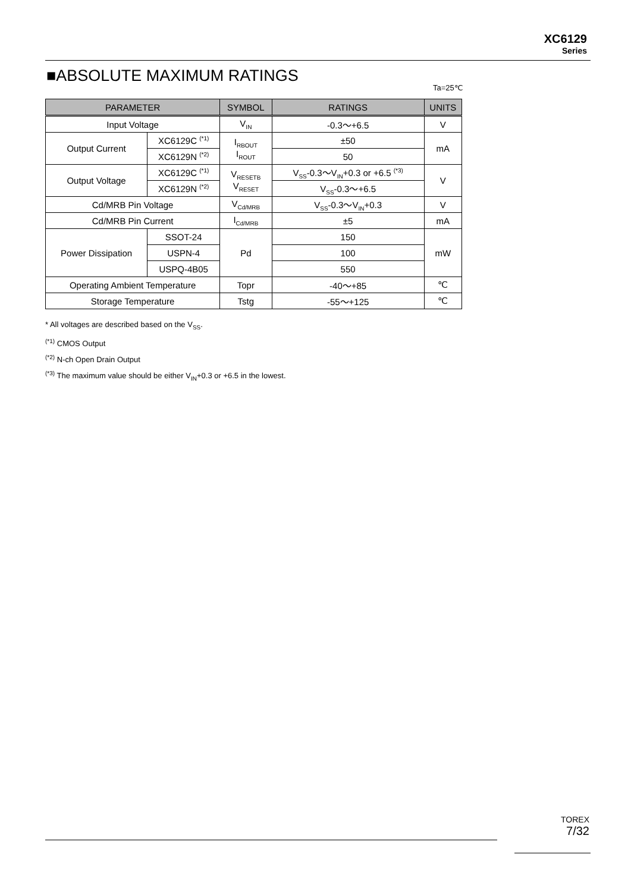XC6129
Series
■ABSOLUTE MAXIMUM RATINGS
Ta=25℃
| PARAMETER | | SYMBOL | RATINGS | UNITS |
| --- | --- | --- | --- | --- |
| Input Voltage | | V<sub>IN</sub> | -0.3～+6.5 | V |
| Output Current | XC6129C <sup>(*1)</sup> | I<sub>RBOUT</sub> I<sub>ROUT</sub> | ±50 | mA |
| | XC6129N <sup>(*2)</sup> | | 50 | |
| Output Voltage | XC6129C <sup>(*1)</sup> | V<sub>RESETB</sub> V<sub>RESET</sub> | V<sub>SS</sub>-0.3～V<sub>IN</sub>+0.3 or +6.5 <sup>(*3)</sup> | V |
| | XC6129N <sup>(*2)</sup> | | V<sub>SS</sub>-0.3～+6.5 | |
| Cd/MRB Pin Voltage | | V<sub>Cd/MRB</sub> | V<sub>SS</sub>-0.3～V<sub>IN</sub>+0.3 | V |
| Cd/MRB Pin Current | | I<sub>Cd/MRB</sub> | ±5 | mA |
| Power Dissipation | SSOT-24 | Pd | 150 | mW |
| | USPN-4 | | 100 | |
| | USPQ-4B05 | | 550 | |
| Operating Ambient Temperature | | Topr | -40～+85 | ℃ |
| Storage Temperature | | Tstg | -55～+125 | ℃ |
* All voltages are described based on the V<sub>SS</sub>.
<sup>(*1)</sup> CMOS Output
<sup>(*2)</sup> N-ch Open Drain Output
<sup>(*3)</sup> The maximum value should be either V<sub>IN</sub>+0.3 or +6.5 in the lowest.
TOREX
7/32